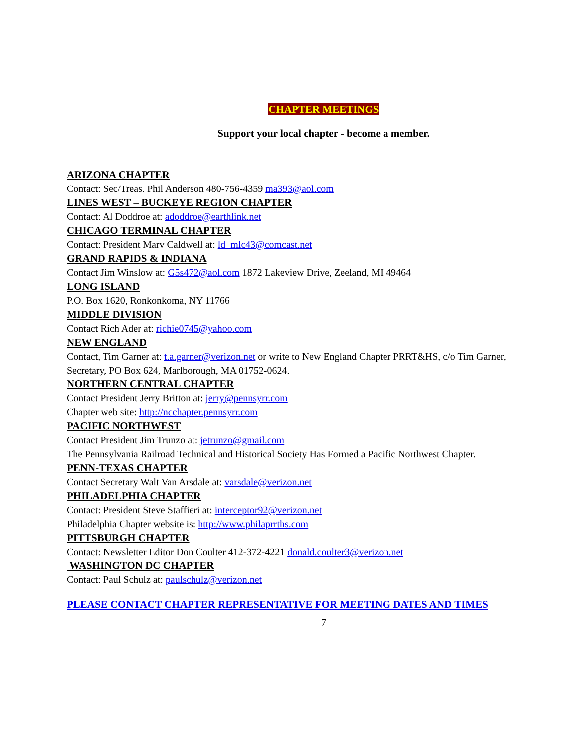CHAPTER MEETINGS
Support your local chapter - become a member.
ARIZONA CHAPTER
Contact: Sec/Treas. Phil Anderson 480-756-4359 ma393@aol.com
LINES WEST – BUCKEYE REGION CHAPTER
Contact: Al Doddroe at: adoddroe@earthlink.net
CHICAGO TERMINAL CHAPTER
Contact: President Marv Caldwell at: ld_mlc43@comcast.net
GRAND RAPIDS & INDIANA
Contact Jim Winslow at: G5s472@aol.com 1872 Lakeview Drive, Zeeland, MI 49464
LONG ISLAND
P.O. Box 1620, Ronkonkoma, NY 11766
MIDDLE DIVISION
Contact Rich Ader at: richie0745@yahoo.com
NEW ENGLAND
Contact, Tim Garner at: t.a.garner@verizon.net or write to New England Chapter PRRT&HS, c/o Tim Garner, Secretary, PO Box 624, Marlborough, MA 01752-0624.
NORTHERN CENTRAL CHAPTER
Contact President Jerry Britton at: jerry@pennsyrr.com
Chapter web site: http://ncchapter.pennsyrr.com
PACIFIC NORTHWEST
Contact President Jim Trunzo at: jetrunzo@gmail.com
The Pennsylvania Railroad Technical and Historical Society Has Formed a Pacific Northwest Chapter.
PENN-TEXAS CHAPTER
Contact Secretary Walt Van Arsdale at: varsdale@verizon.net
PHILADELPHIA CHAPTER
Contact: President Steve Staffieri at: interceptor92@verizon.net
Philadelphia Chapter website is: http://www.philaprrths.com
PITTSBURGH CHAPTER
Contact: Newsletter Editor Don Coulter 412-372-4221 donald.coulter3@verizon.net
WASHINGTON DC CHAPTER
Contact: Paul Schulz at: paulschulz@verizon.net
PLEASE CONTACT CHAPTER REPRESENTATIVE FOR MEETING DATES AND TIMES
7